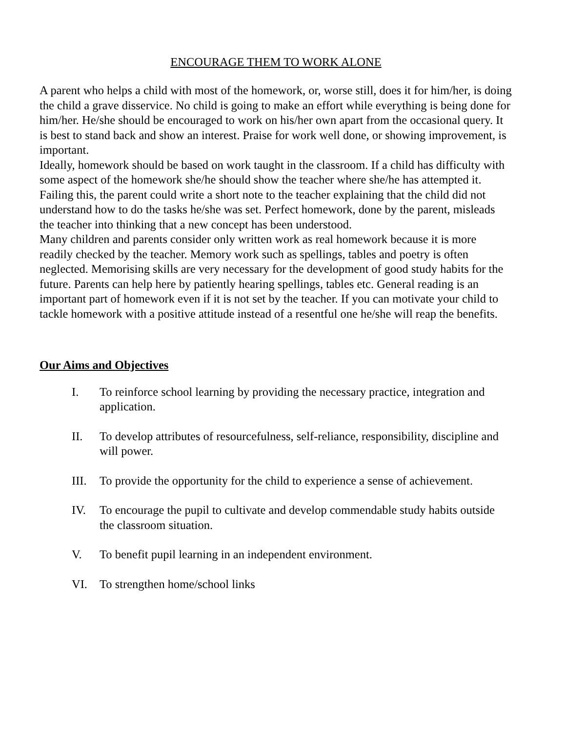ENCOURAGE THEM TO WORK ALONE
A parent who helps a child with most of the homework, or, worse still, does it for him/her, is doing the child a grave disservice. No child is going to make an effort while everything is being done for him/her. He/she should be encouraged to work on his/her own apart from the occasional query. It is best to stand back and show an interest. Praise for work well done, or showing improvement, is important.
Ideally, homework should be based on work taught in the classroom. If a child has difficulty with some aspect of the homework she/he should show the teacher where she/he has attempted it. Failing this, the parent could write a short note to the teacher explaining that the child did not understand how to do the tasks he/she was set. Perfect homework, done by the parent, misleads the teacher into thinking that a new concept has been understood.
Many children and parents consider only written work as real homework because it is more readily checked by the teacher. Memory work such as spellings, tables and poetry is often neglected. Memorising skills are very necessary for the development of good study habits for the future. Parents can help here by patiently hearing spellings, tables etc. General reading is an important part of homework even if it is not set by the teacher. If you can motivate your child to tackle homework with a positive attitude instead of a resentful one he/she will reap the benefits.
Our Aims and Objectives
I. To reinforce school learning by providing the necessary practice, integration and application.
II. To develop attributes of resourcefulness, self-reliance, responsibility, discipline and will power.
III. To provide the opportunity for the child to experience a sense of achievement.
IV. To encourage the pupil to cultivate and develop commendable study habits outside the classroom situation.
V. To benefit pupil learning in an independent environment.
VI. To strengthen home/school links